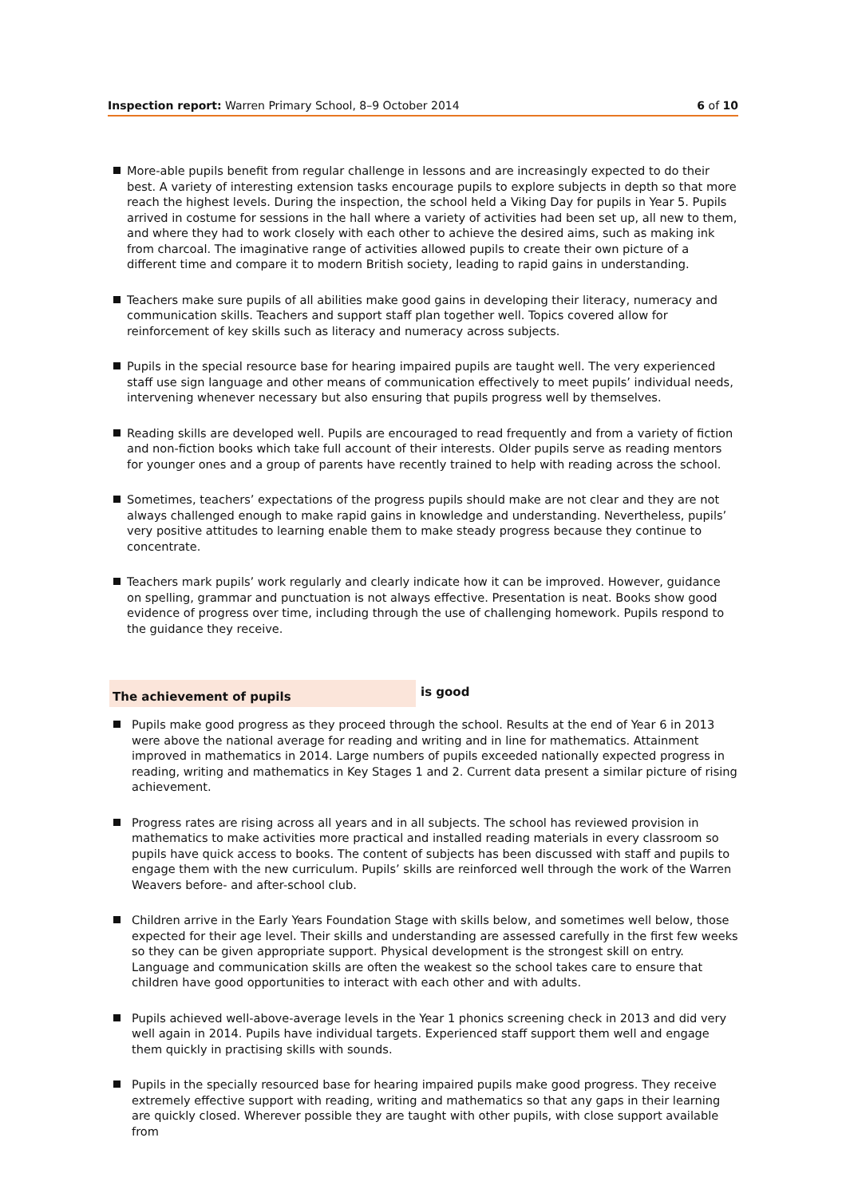Inspection report: Warren Primary School, 8–9 October 2014
6 of 10
More-able pupils benefit from regular challenge in lessons and are increasingly expected to do their best. A variety of interesting extension tasks encourage pupils to explore subjects in depth so that more reach the highest levels. During the inspection, the school held a Viking Day for pupils in Year 5. Pupils arrived in costume for sessions in the hall where a variety of activities had been set up, all new to them, and where they had to work closely with each other to achieve the desired aims, such as making ink from charcoal. The imaginative range of activities allowed pupils to create their own picture of a different time and compare it to modern British society, leading to rapid gains in understanding.
Teachers make sure pupils of all abilities make good gains in developing their literacy, numeracy and communication skills. Teachers and support staff plan together well. Topics covered allow for reinforcement of key skills such as literacy and numeracy across subjects.
Pupils in the special resource base for hearing impaired pupils are taught well. The very experienced staff use sign language and other means of communication effectively to meet pupils’ individual needs, intervening whenever necessary but also ensuring that pupils progress well by themselves.
Reading skills are developed well. Pupils are encouraged to read frequently and from a variety of fiction and non-fiction books which take full account of their interests. Older pupils serve as reading mentors for younger ones and a group of parents have recently trained to help with reading across the school.
Sometimes, teachers’ expectations of the progress pupils should make are not clear and they are not always challenged enough to make rapid gains in knowledge and understanding. Nevertheless, pupils’ very positive attitudes to learning enable them to make steady progress because they continue to concentrate.
Teachers mark pupils’ work regularly and clearly indicate how it can be improved. However, guidance on spelling, grammar and punctuation is not always effective. Presentation is neat. Books show good evidence of progress over time, including through the use of challenging homework. Pupils respond to the guidance they receive.
The achievement of pupils
is good
Pupils make good progress as they proceed through the school. Results at the end of Year 6 in 2013 were above the national average for reading and writing and in line for mathematics. Attainment improved in mathematics in 2014. Large numbers of pupils exceeded nationally expected progress in reading, writing and mathematics in Key Stages 1 and 2. Current data present a similar picture of rising achievement.
Progress rates are rising across all years and in all subjects. The school has reviewed provision in mathematics to make activities more practical and installed reading materials in every classroom so pupils have quick access to books. The content of subjects has been discussed with staff and pupils to engage them with the new curriculum. Pupils’ skills are reinforced well through the work of the Warren Weavers before- and after-school club.
Children arrive in the Early Years Foundation Stage with skills below, and sometimes well below, those expected for their age level. Their skills and understanding are assessed carefully in the first few weeks so they can be given appropriate support. Physical development is the strongest skill on entry. Language and communication skills are often the weakest so the school takes care to ensure that children have good opportunities to interact with each other and with adults.
Pupils achieved well-above-average levels in the Year 1 phonics screening check in 2013 and did very well again in 2014. Pupils have individual targets. Experienced staff support them well and engage them quickly in practising skills with sounds.
Pupils in the specially resourced base for hearing impaired pupils make good progress. They receive extremely effective support with reading, writing and mathematics so that any gaps in their learning are quickly closed. Wherever possible they are taught with other pupils, with close support available from